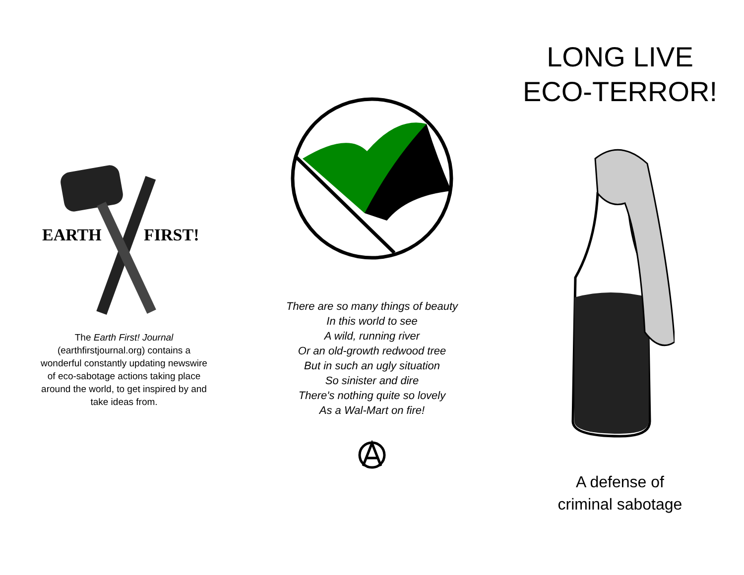EARTH
FIRST!
The Earth First! Journal (earthfirstjournal.org) contains a wonderful constantly updating newswire of eco-sabotage actions taking place around the world, to get inspired by and take ideas from.
There are so many things of beauty
In this world to see
A wild, running river
Or an old-growth redwood tree
But in such an ugly situation
So sinister and dire
There's nothing quite so lovely
As a Wal-Mart on fire!
LONG LIVE
ECO-TERROR!
A defense of
criminal sabotage